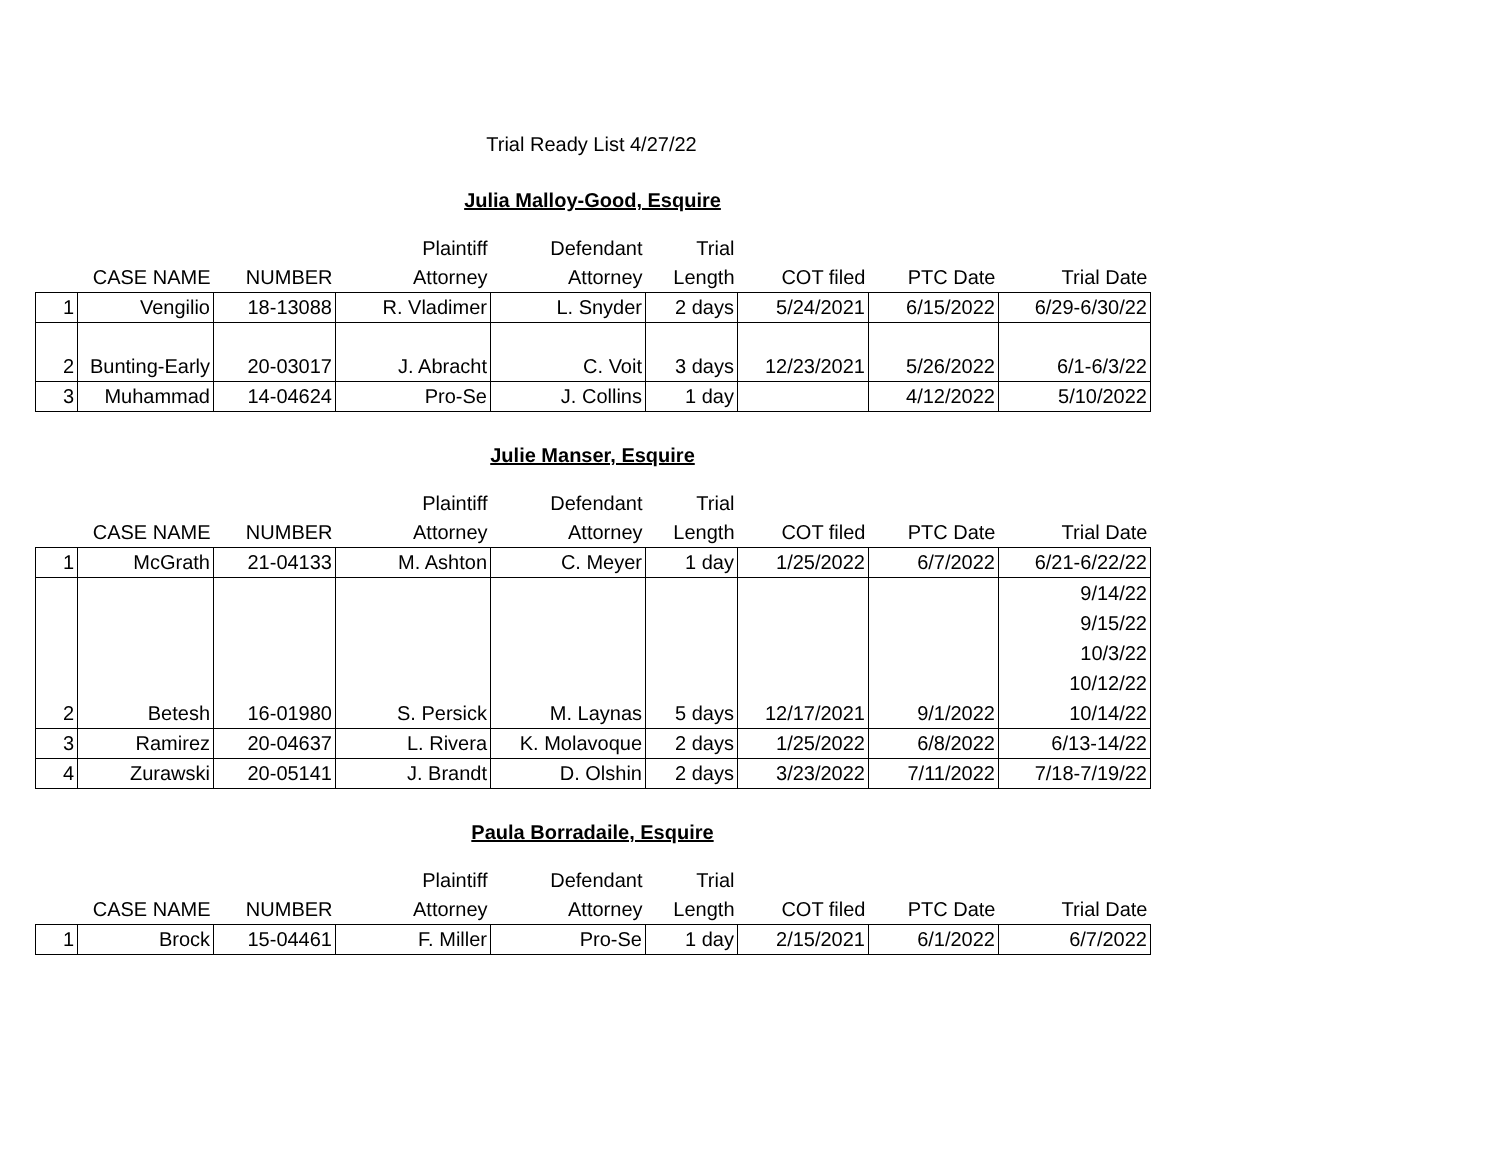Trial Ready List 4/27/22
Julia Malloy-Good, Esquire
| | | | Plaintiff | Defendant | Trial | | | |
| --- | --- | --- | --- | --- | --- | --- | --- | --- |
| | CASE NAME | NUMBER | Attorney | Attorney | Length | COT filed | PTC Date | Trial Date |
| 1 | Vengilio | 18-13088 | R. Vladimer | L. Snyder | 2 days | 5/24/2021 | 6/15/2022 | 6/29-6/30/22 |
| 2 | Bunting-Early | 20-03017 | J. Abracht | C. Voit | 3 days | 12/23/2021 | 5/26/2022 | 6/1-6/3/22 |
| 3 | Muhammad | 14-04624 | Pro-Se | J. Collins | 1 day | | 4/12/2022 | 5/10/2022 |
Julie Manser, Esquire
| | | | Plaintiff | Defendant | Trial | | | |
| --- | --- | --- | --- | --- | --- | --- | --- | --- |
| | CASE NAME | NUMBER | Attorney | Attorney | Length | COT filed | PTC Date | Trial Date |
| 1 | McGrath | 21-04133 | M. Ashton | C. Meyer | 1 day | 1/25/2022 | 6/7/2022 | 6/21-6/22/22 |
| 2 | Betesh | 16-01980 | S. Persick | M. Laynas | 5 days | 12/17/2021 | 9/1/2022 | 9/14/22 9/15/22 10/3/22 10/12/22 10/14/22 |
| 3 | Ramirez | 20-04637 | L. Rivera | K. Molavoque | 2 days | 1/25/2022 | 6/8/2022 | 6/13-14/22 |
| 4 | Zurawski | 20-05141 | J. Brandt | D. Olshin | 2 days | 3/23/2022 | 7/11/2022 | 7/18-7/19/22 |
Paula Borradaile, Esquire
| | | | Plaintiff | Defendant | Trial | | | |
| --- | --- | --- | --- | --- | --- | --- | --- | --- |
| | CASE NAME | NUMBER | Attorney | Attorney | Length | COT filed | PTC Date | Trial Date |
| 1 | Brock | 15-04461 | F. Miller | Pro-Se | 1 day | 2/15/2021 | 6/1/2022 | 6/7/2022 |